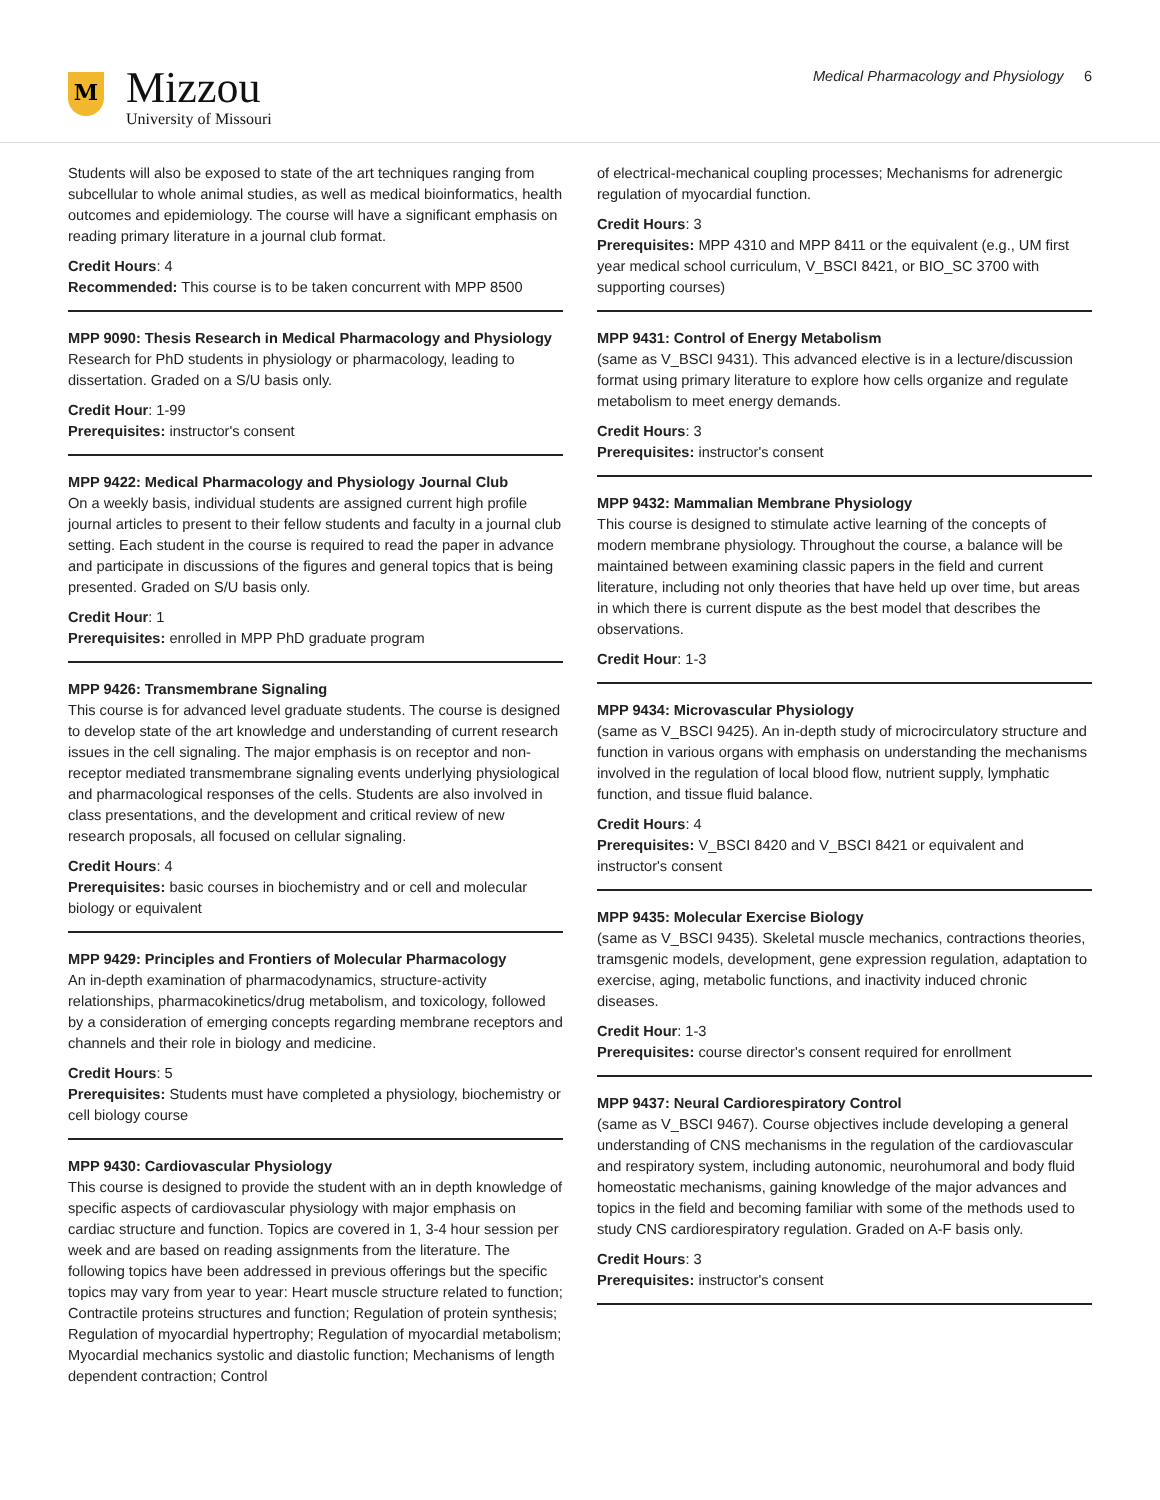M
Mizzou
University of Missouri
Medical Pharmacology and Physiology 6
Students will also be exposed to state of the art techniques ranging from subcellular to whole animal studies, as well as medical bioinformatics, health outcomes and epidemiology. The course will have a significant emphasis on reading primary literature in a journal club format.
Credit Hours: 4
Recommended: This course is to be taken concurrent with MPP 8500
MPP 9090: Thesis Research in Medical Pharmacology and Physiology
Research for PhD students in physiology or pharmacology, leading to dissertation. Graded on a S/U basis only.
Credit Hour: 1-99
Prerequisites: instructor's consent
MPP 9422: Medical Pharmacology and Physiology Journal Club
On a weekly basis, individual students are assigned current high profile journal articles to present to their fellow students and faculty in a journal club setting. Each student in the course is required to read the paper in advance and participate in discussions of the figures and general topics that is being presented. Graded on S/U basis only.
Credit Hour: 1
Prerequisites: enrolled in MPP PhD graduate program
MPP 9426: Transmembrane Signaling
This course is for advanced level graduate students. The course is designed to develop state of the art knowledge and understanding of current research issues in the cell signaling. The major emphasis is on receptor and non-receptor mediated transmembrane signaling events underlying physiological and pharmacological responses of the cells. Students are also involved in class presentations, and the development and critical review of new research proposals, all focused on cellular signaling.
Credit Hours: 4
Prerequisites: basic courses in biochemistry and or cell and molecular biology or equivalent
MPP 9429: Principles and Frontiers of Molecular Pharmacology
An in-depth examination of pharmacodynamics, structure-activity relationships, pharmacokinetics/drug metabolism, and toxicology, followed by a consideration of emerging concepts regarding membrane receptors and channels and their role in biology and medicine.
Credit Hours: 5
Prerequisites: Students must have completed a physiology, biochemistry or cell biology course
MPP 9430: Cardiovascular Physiology
This course is designed to provide the student with an in depth knowledge of specific aspects of cardiovascular physiology with major emphasis on cardiac structure and function. Topics are covered in 1, 3-4 hour session per week and are based on reading assignments from the literature. The following topics have been addressed in previous offerings but the specific topics may vary from year to year: Heart muscle structure related to function; Contractile proteins structures and function; Regulation of protein synthesis; Regulation of myocardial hypertrophy; Regulation of myocardial metabolism; Myocardial mechanics systolic and diastolic function; Mechanisms of length dependent contraction; Control
of electrical-mechanical coupling processes; Mechanisms for adrenergic regulation of myocardial function.
Credit Hours: 3
Prerequisites: MPP 4310 and MPP 8411 or the equivalent (e.g., UM first year medical school curriculum, V_BSCI 8421, or BIO_SC 3700 with supporting courses)
MPP 9431: Control of Energy Metabolism
(same as V_BSCI 9431). This advanced elective is in a lecture/discussion format using primary literature to explore how cells organize and regulate metabolism to meet energy demands.
Credit Hours: 3
Prerequisites: instructor's consent
MPP 9432: Mammalian Membrane Physiology
This course is designed to stimulate active learning of the concepts of modern membrane physiology. Throughout the course, a balance will be maintained between examining classic papers in the field and current literature, including not only theories that have held up over time, but areas in which there is current dispute as the best model that describes the observations.
Credit Hour: 1-3
MPP 9434: Microvascular Physiology
(same as V_BSCI 9425). An in-depth study of microcirculatory structure and function in various organs with emphasis on understanding the mechanisms involved in the regulation of local blood flow, nutrient supply, lymphatic function, and tissue fluid balance.
Credit Hours: 4
Prerequisites: V_BSCI 8420 and V_BSCI 8421 or equivalent and instructor's consent
MPP 9435: Molecular Exercise Biology
(same as V_BSCI 9435). Skeletal muscle mechanics, contractions theories, tramsgenic models, development, gene expression regulation, adaptation to exercise, aging, metabolic functions, and inactivity induced chronic diseases.
Credit Hour: 1-3
Prerequisites: course director's consent required for enrollment
MPP 9437: Neural Cardiorespiratory Control
(same as V_BSCI 9467). Course objectives include developing a general understanding of CNS mechanisms in the regulation of the cardiovascular and respiratory system, including autonomic, neurohumoral and body fluid homeostatic mechanisms, gaining knowledge of the major advances and topics in the field and becoming familiar with some of the methods used to study CNS cardiorespiratory regulation. Graded on A-F basis only.
Credit Hours: 3
Prerequisites: instructor's consent